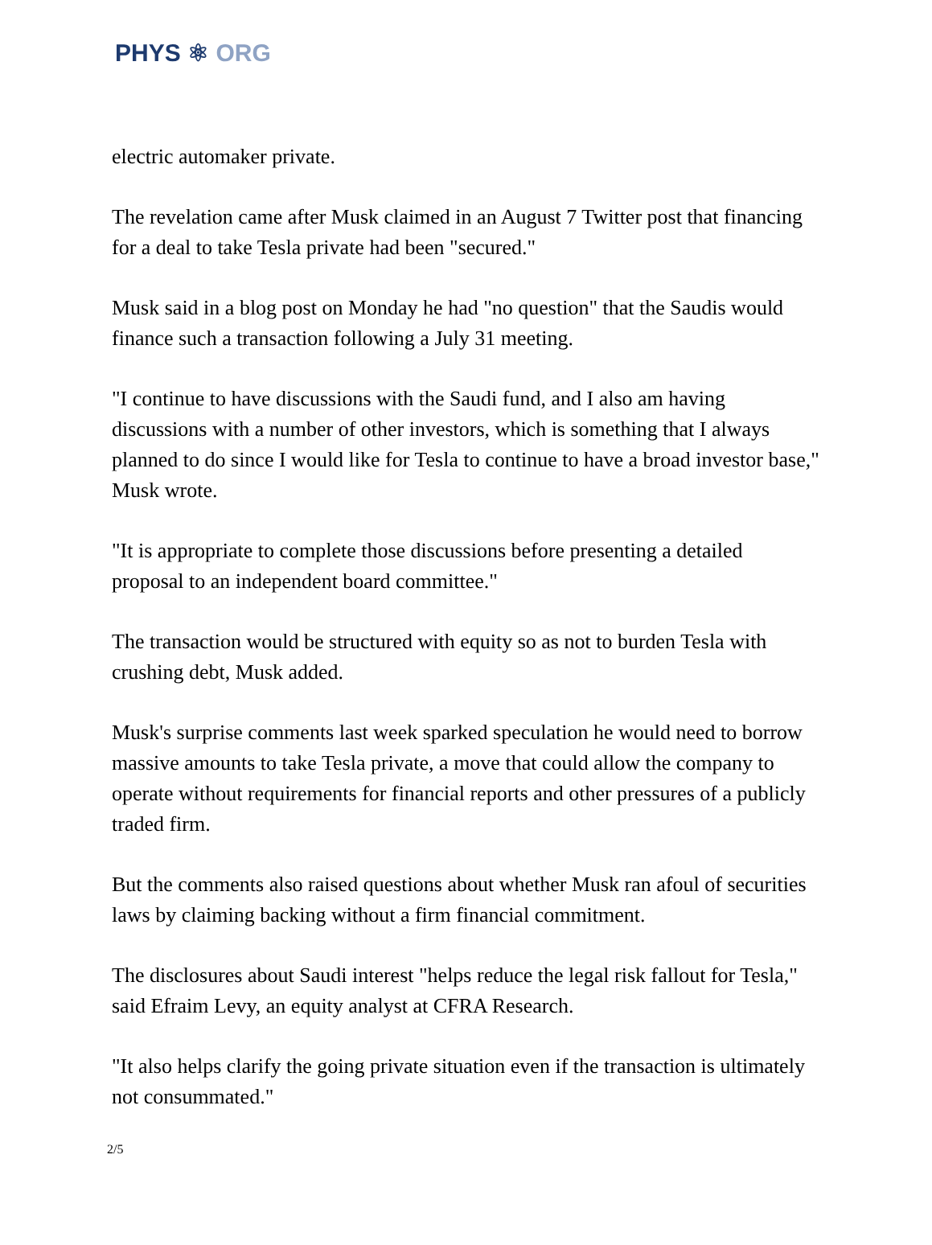PHYS ⚛ ORG
electric automaker private.
The revelation came after Musk claimed in an August 7 Twitter post that financing for a deal to take Tesla private had been "secured."
Musk said in a blog post on Monday he had "no question" that the Saudis would finance such a transaction following a July 31 meeting.
"I continue to have discussions with the Saudi fund, and I also am having discussions with a number of other investors, which is something that I always planned to do since I would like for Tesla to continue to have a broad investor base," Musk wrote.
"It is appropriate to complete those discussions before presenting a detailed proposal to an independent board committee."
The transaction would be structured with equity so as not to burden Tesla with crushing debt, Musk added.
Musk's surprise comments last week sparked speculation he would need to borrow massive amounts to take Tesla private, a move that could allow the company to operate without requirements for financial reports and other pressures of a publicly traded firm.
But the comments also raised questions about whether Musk ran afoul of securities laws by claiming backing without a firm financial commitment.
The disclosures about Saudi interest "helps reduce the legal risk fallout for Tesla," said Efraim Levy, an equity analyst at CFRA Research.
"It also helps clarify the going private situation even if the transaction is ultimately not consummated."
2/5